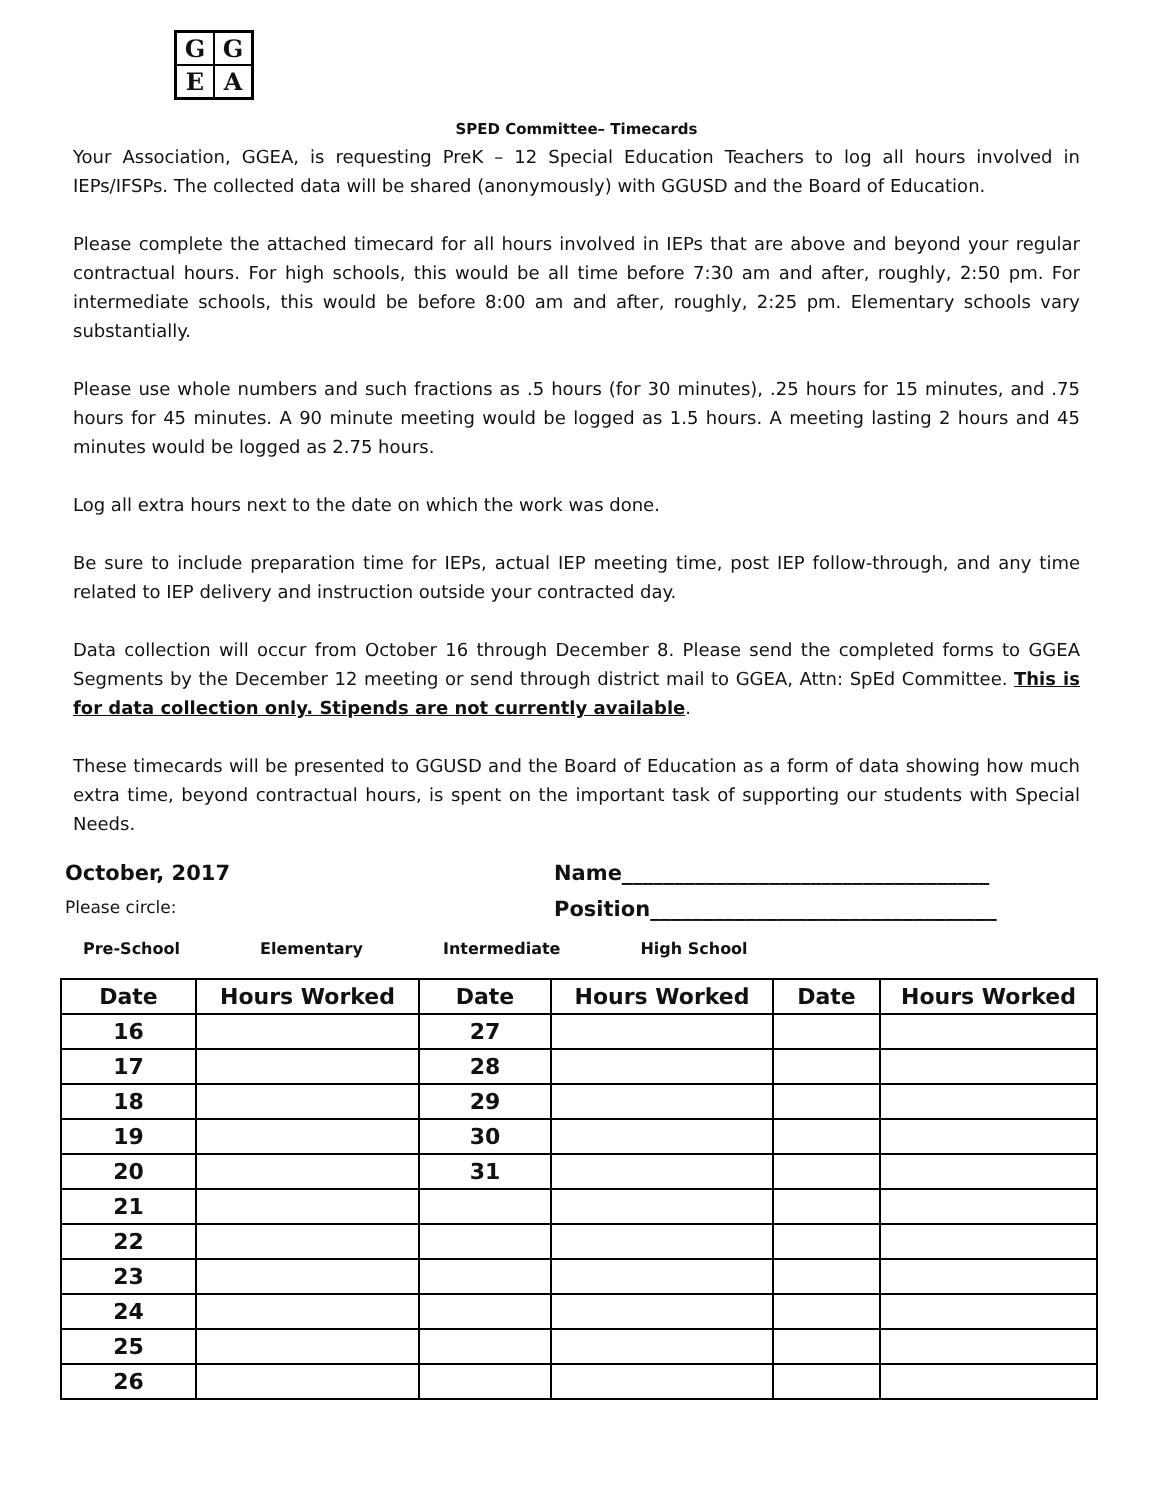GGEA
SPED Committee– Timecards
Your Association, GGEA, is requesting PreK – 12 Special Education Teachers to log all hours involved in IEPs/IFSPs. The collected data will be shared (anonymously) with GGUSD and the Board of Education.
Please complete the attached timecard for all hours involved in IEPs that are above and beyond your regular contractual hours. For high schools, this would be all time before 7:30 am and after, roughly, 2:50 pm. For intermediate schools, this would be before 8:00 am and after, roughly, 2:25 pm. Elementary schools vary substantially.
Please use whole numbers and such fractions as .5 hours (for 30 minutes), .25 hours for 15 minutes, and .75 hours for 45 minutes. A 90 minute meeting would be logged as 1.5 hours. A meeting lasting 2 hours and 45 minutes would be logged as 2.75 hours.
Log all extra hours next to the date on which the work was done.
Be sure to include preparation time for IEPs, actual IEP meeting time, post IEP follow-through, and any time related to IEP delivery and instruction outside your contracted day.
Data collection will occur from October 16 through December 8. Please send the completed forms to GGEA Segments by the December 12 meeting or send through district mail to GGEA, Attn: SpEd Committee. This is for data collection only. Stipends are not currently available.
These timecards will be presented to GGUSD and the Board of Education as a form of data showing how much extra time, beyond contractual hours, is spent on the important task of supporting our students with Special Needs.
October, 2017 Name___________________________________
Please circle:
Position_________________________________
Pre-School Elementary Intermediate High School
| Date | Hours Worked | Date | Hours Worked | Date | Hours Worked |
| --- | --- | --- | --- | --- | --- |
| 16 | | 27 | | | |
| 17 | | 28 | | | |
| 18 | | 29 | | | |
| 19 | | 30 | | | |
| 20 | | 31 | | | |
| 21 | | | | | |
| 22 | | | | | |
| 23 | | | | | |
| 24 | | | | | |
| 25 | | | | | |
| 26 | | | | | |